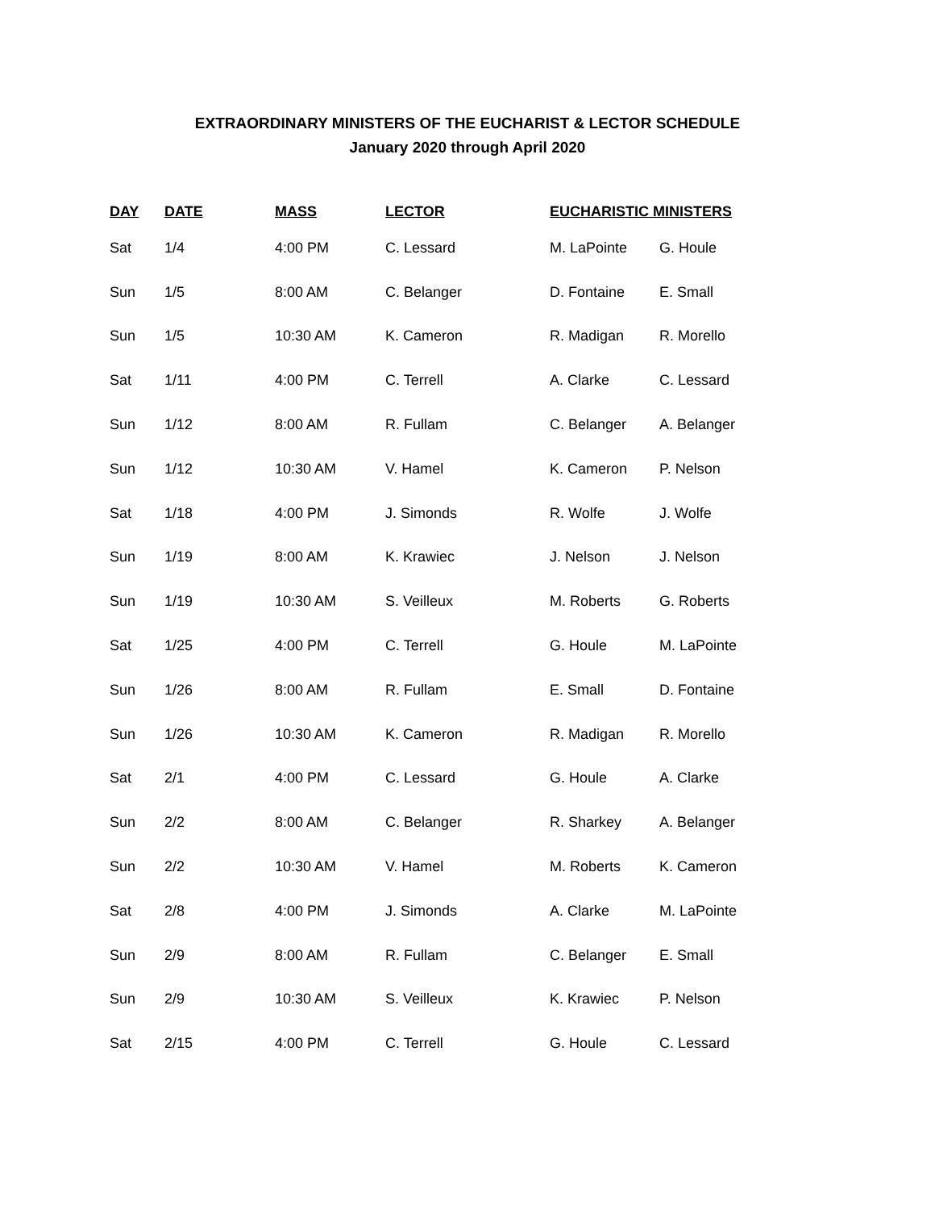EXTRAORDINARY MINISTERS OF THE EUCHARIST & LECTOR SCHEDULE
January 2020 through April 2020
| DAY | DATE | MASS | LECTOR | EUCHARISTIC MINISTERS | |
| --- | --- | --- | --- | --- | --- |
| Sat | 1/4 | 4:00 PM | C. Lessard | M. LaPointe | G. Houle |
| Sun | 1/5 | 8:00 AM | C. Belanger | D. Fontaine | E. Small |
| Sun | 1/5 | 10:30 AM | K. Cameron | R. Madigan | R. Morello |
| Sat | 1/11 | 4:00 PM | C. Terrell | A. Clarke | C. Lessard |
| Sun | 1/12 | 8:00 AM | R. Fullam | C. Belanger | A. Belanger |
| Sun | 1/12 | 10:30 AM | V. Hamel | K. Cameron | P. Nelson |
| Sat | 1/18 | 4:00 PM | J. Simonds | R. Wolfe | J. Wolfe |
| Sun | 1/19 | 8:00 AM | K. Krawiec | J. Nelson | J. Nelson |
| Sun | 1/19 | 10:30 AM | S. Veilleux | M. Roberts | G. Roberts |
| Sat | 1/25 | 4:00 PM | C. Terrell | G. Houle | M. LaPointe |
| Sun | 1/26 | 8:00 AM | R. Fullam | E. Small | D. Fontaine |
| Sun | 1/26 | 10:30 AM | K. Cameron | R. Madigan | R. Morello |
| Sat | 2/1 | 4:00 PM | C. Lessard | G. Houle | A. Clarke |
| Sun | 2/2 | 8:00 AM | C. Belanger | R. Sharkey | A. Belanger |
| Sun | 2/2 | 10:30 AM | V. Hamel | M. Roberts | K. Cameron |
| Sat | 2/8 | 4:00 PM | J. Simonds | A. Clarke | M. LaPointe |
| Sun | 2/9 | 8:00 AM | R. Fullam | C. Belanger | E. Small |
| Sun | 2/9 | 10:30 AM | S. Veilleux | K. Krawiec | P. Nelson |
| Sat | 2/15 | 4:00 PM | C. Terrell | G. Houle | C. Lessard |